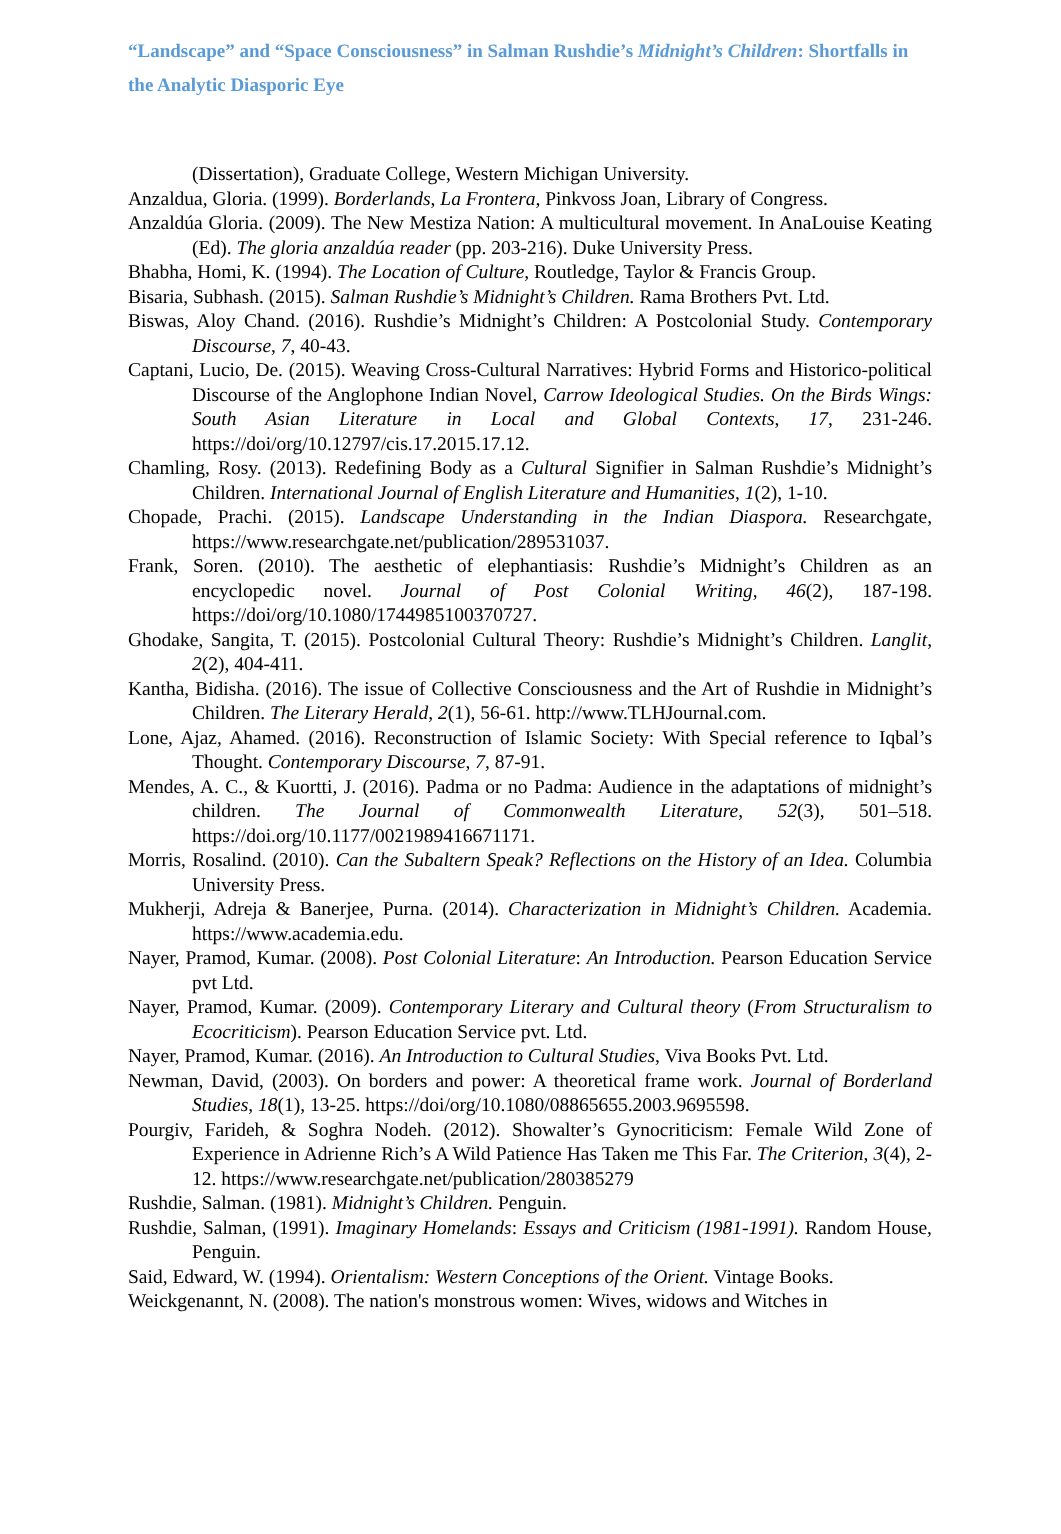“Landscape” and “Space Consciousness” in Salman Rushdie’s Midnight’s Children: Shortfalls in the Analytic Diasporic Eye
(Dissertation), Graduate College, Western Michigan University.
Anzaldua, Gloria. (1999). Borderlands, La Frontera, Pinkvoss Joan, Library of Congress.
Anzaldúa Gloria. (2009). The New Mestiza Nation: A multicultural movement. In AnaLouise Keating (Ed). The gloria anzaldúa reader (pp. 203-216). Duke University Press.
Bhabha, Homi, K. (1994). The Location of Culture, Routledge, Taylor & Francis Group.
Bisaria, Subhash. (2015). Salman Rushdie’s Midnight’s Children. Rama Brothers Pvt. Ltd.
Biswas, Aloy Chand. (2016). Rushdie’s Midnight’s Children: A Postcolonial Study. Contemporary Discourse, 7, 40-43.
Captani, Lucio, De. (2015). Weaving Cross-Cultural Narratives: Hybrid Forms and Historico-political Discourse of the Anglophone Indian Novel, Carrow Ideological Studies. On the Birds Wings: South Asian Literature in Local and Global Contexts, 17, 231-246. https://doi/org/10.12797/cis.17.2015.17.12.
Chamling, Rosy. (2013). Redefining Body as a Cultural Signifier in Salman Rushdie’s Midnight’s Children. International Journal of English Literature and Humanities, 1(2), 1-10.
Chopade, Prachi. (2015). Landscape Understanding in the Indian Diaspora. Researchgate, https://www.researchgate.net/publication/289531037.
Frank, Soren. (2010). The aesthetic of elephantiasis: Rushdie’s Midnight’s Children as an encyclopedic novel. Journal of Post Colonial Writing, 46(2), 187-198. https://doi/org/10.1080/1744985100370727.
Ghodake, Sangita, T. (2015). Postcolonial Cultural Theory: Rushdie’s Midnight’s Children. Langlit, 2(2), 404-411.
Kantha, Bidisha. (2016). The issue of Collective Consciousness and the Art of Rushdie in Midnight’s Children. The Literary Herald, 2(1), 56-61. http://www.TLHJournal.com.
Lone, Ajaz, Ahamed. (2016). Reconstruction of Islamic Society: With Special reference to Iqbal’s Thought. Contemporary Discourse, 7, 87-91.
Mendes, A. C., & Kuortti, J. (2016). Padma or no Padma: Audience in the adaptations of midnight’s children. The Journal of Commonwealth Literature, 52(3), 501–518. https://doi.org/10.1177/0021989416671171.
Morris, Rosalind. (2010). Can the Subaltern Speak? Reflections on the History of an Idea. Columbia University Press.
Mukherji, Adreja & Banerjee, Purna. (2014). Characterization in Midnight’s Children. Academia. https://www.academia.edu.
Nayer, Pramod, Kumar. (2008). Post Colonial Literature: An Introduction. Pearson Education Service pvt Ltd.
Nayer, Pramod, Kumar. (2009). Contemporary Literary and Cultural theory (From Structuralism to Ecocriticism). Pearson Education Service pvt. Ltd.
Nayer, Pramod, Kumar. (2016). An Introduction to Cultural Studies, Viva Books Pvt. Ltd.
Newman, David, (2003). On borders and power: A theoretical frame work. Journal of Borderland Studies, 18(1), 13-25. https://doi/org/10.1080/08865655.2003.9695598.
Pourgiv, Farideh, & Soghra Nodeh. (2012). Showalter’s Gynocriticism: Female Wild Zone of Experience in Adrienne Rich’s A Wild Patience Has Taken me This Far. The Criterion, 3(4), 2-12. https://www.researchgate.net/publication/280385279
Rushdie, Salman. (1981). Midnight’s Children. Penguin.
Rushdie, Salman, (1991). Imaginary Homelands: Essays and Criticism (1981-1991). Random House, Penguin.
Said, Edward, W. (1994). Orientalism: Western Conceptions of the Orient. Vintage Books.
Weickgenannt, N. (2008). The nation's monstrous women: Wives, widows and Witches in